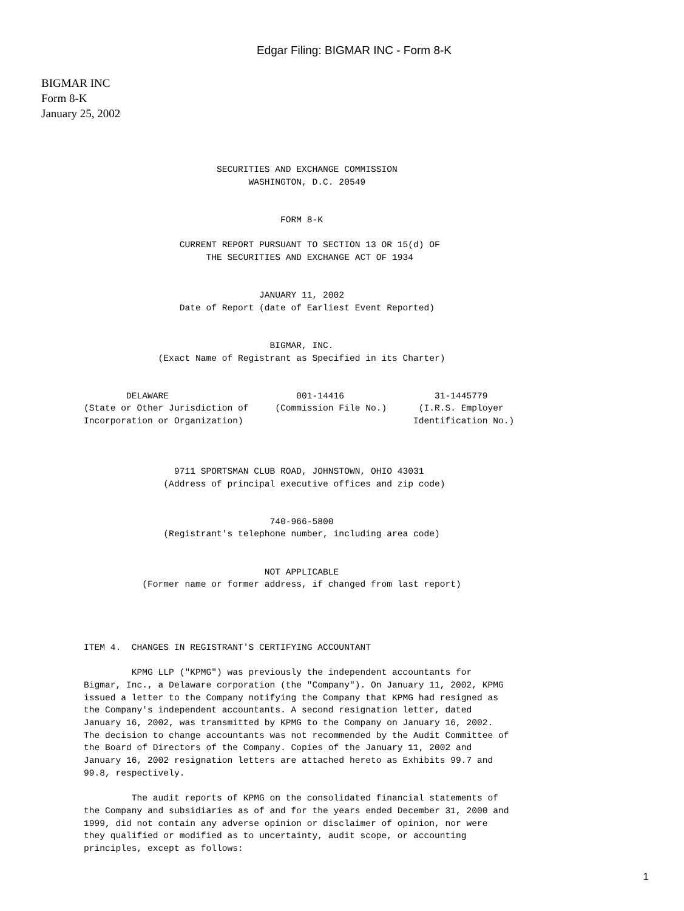Edgar Filing: BIGMAR INC - Form 8-K
BIGMAR INC
Form 8-K
January 25, 2002
                         SECURITIES AND EXCHANGE COMMISSION
                               WASHINGTON, D.C. 20549


                                     FORM 8-K

                  CURRENT REPORT PURSUANT TO SECTION 13 OR 15(d) OF
                       THE SECURITIES AND EXCHANGE ACT OF 1934


                                 JANUARY 11, 2002
                  Date of Report (date of Earliest Event Reported)


                                   BIGMAR, INC.
              (Exact Name of Registrant as Specified in its Charter)


        DELAWARE                        001-14416                 31-1445779
(State or Other Jurisdiction of     (Commission File No.)      (I.R.S. Employer
Incorporation or Organization)                                Identification No.)



                 9711 SPORTSMAN CLUB ROAD, JOHNSTOWN, OHIO 43031
               (Address of principal executive offices and zip code)


                                   740-966-5800
               (Registrant's telephone number, including area code)


                                  NOT APPLICABLE
           (Former name or former address, if changed from last report)




ITEM 4.  CHANGES IN REGISTRANT'S CERTIFYING ACCOUNTANT

         KPMG LLP ("KPMG") was previously the independent accountants for
Bigmar, Inc., a Delaware corporation (the "Company"). On January 11, 2002, KPMG
issued a letter to the Company notifying the Company that KPMG had resigned as
the Company's independent accountants. A second resignation letter, dated
January 16, 2002, was transmitted by KPMG to the Company on January 16, 2002.
The decision to change accountants was not recommended by the Audit Committee of
the Board of Directors of the Company. Copies of the January 11, 2002 and
January 16, 2002 resignation letters are attached hereto as Exhibits 99.7 and
99.8, respectively.

         The audit reports of KPMG on the consolidated financial statements of
the Company and subsidiaries as of and for the years ended December 31, 2000 and
1999, did not contain any adverse opinion or disclaimer of opinion, nor were
they qualified or modified as to uncertainty, audit scope, or accounting
principles, except as follows:
1